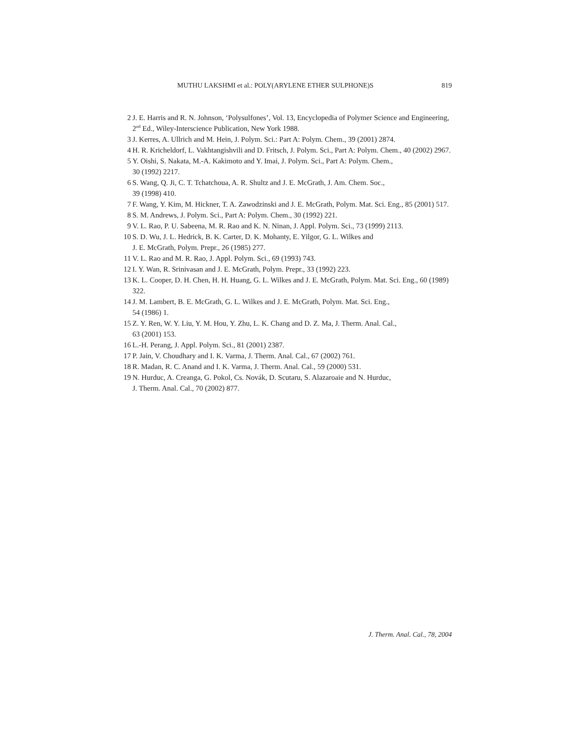MUTHU LAKSHMI et al.: POLY(ARYLENE ETHER SULPHONE)S 819
2 J. E. Harris and R. N. Johnson, ‘Polysulfones’, Vol. 13, Encyclopedia of Polymer Science and Engineering, 2<sup>nd</sup> Ed., Wiley-Interscience Publication, New York 1988.
3 J. Kerres, A. Ullrich and M. Hein, J. Polym. Sci.: Part A: Polym. Chem., 39 (2001) 2874.
4 H. R. Kricheldorf, L. Vakhtangishvili and D. Fritsch, J. Polym. Sci., Part A: Polym. Chem., 40 (2002) 2967.
5 Y. Oishi, S. Nakata, M.-A. Kakimoto and Y. Imai, J. Polym. Sci., Part A: Polym. Chem.,
30 (1992) 2217.
6 S. Wang, Q. Ji, C. T. Tchatchoua, A. R. Shultz and J. E. McGrath, J. Am. Chem. Soc.,
39 (1998) 410.
7 F. Wang, Y. Kim, M. Hickner, T. A. Zawodzinski and J. E. McGrath, Polym. Mat. Sci. Eng., 85 (2001) 517.
8 S. M. Andrews, J. Polym. Sci., Part A: Polym. Chem., 30 (1992) 221.
9 V. L. Rao, P. U. Sabeena, M. R. Rao and K. N. Ninan, J. Appl. Polym. Sci., 73 (1999) 2113.
10 S. D. Wu, J. L. Hedrick, B. K. Carter, D. K. Mohanty, E. Yilgor, G. L. Wilkes and
J. E. McGrath, Polym. Prepr., 26 (1985) 277.
11 V. L. Rao and M. R. Rao, J. Appl. Polym. Sci., 69 (1993) 743.
12 I. Y. Wan, R. Srinivasan and J. E. McGrath, Polym. Prepr., 33 (1992) 223.
13 K. L. Cooper, D. H. Chen, H. H. Huang, G. L. Wilkes and J. E. McGrath, Polym. Mat. Sci. Eng., 60 (1989) 322.
14 J. M. Lambert, B. E. McGrath, G. L. Wilkes and J. E. McGrath, Polym. Mat. Sci. Eng.,
54 (1986) 1.
15 Z. Y. Ren, W. Y. Liu, Y. M. Hou, Y. Zhu, L. K. Chang and D. Z. Ma, J. Therm. Anal. Cal.,
63 (2001) 153.
16 L.-H. Perang, J. Appl. Polym. Sci., 81 (2001) 2387.
17 P. Jain, V. Choudhary and I. K. Varma, J. Therm. Anal. Cal., 67 (2002) 761.
18 R. Madan, R. C. Anand and I. K. Varma, J. Therm. Anal. Cal., 59 (2000) 531.
19 N. Hurduc, A. Creanga, G. Pokol, Cs. Novák, D. Scutaru, S. Alazaroaie and N. Hurduc,
J. Therm. Anal. Cal., 70 (2002) 877.
J. Therm. Anal. Cal., 78, 2004